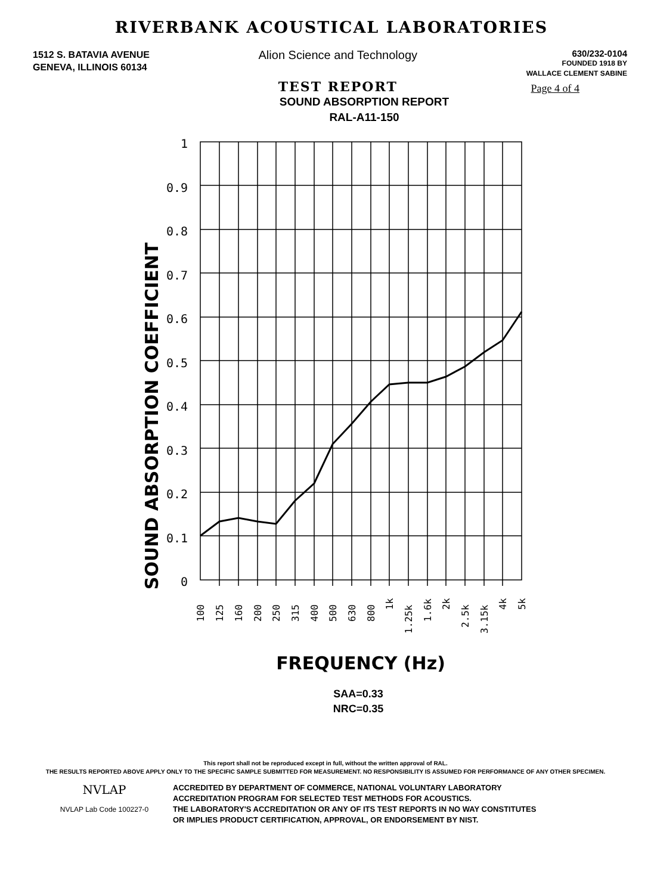RIVERBANK ACOUSTICAL LABORATORIES
1512 S. BATAVIA AVENUE
GENEVA, ILLINOIS 60134
Alion Science and Technology
TEST REPORT
630/232-0104
FOUNDED 1918 BY
WALLACE CLEMENT SABINE
Page 4 of 4
SOUND ABSORPTION REPORT
RAL-A11-150
SOUND ABSORPTION COEFFICIENT
1
0.9
0.8
0.7
0.6
0.5
0.4
0.3
0.2
0.1
0
100
125
160
200
250
315
400
500
630
800
1k
1.25k
1.6k
2k
2.5k
3.15k
4k
5k
FREQUENCY (Hz)
SAA=0.33
NRC=0.35
This report shall not be reproduced except in full, without the written approval of RAL.
THE RESULTS REPORTED ABOVE APPLY ONLY TO THE SPECIFIC SAMPLE SUBMITTED FOR MEASUREMENT. NO RESPONSIBILITY IS ASSUMED FOR PERFORMANCE OF ANY OTHER SPECIMEN.
NVLAP
NVLAP Lab Code 100227-0
ACCREDITED BY DEPARTMENT OF COMMERCE, NATIONAL VOLUNTARY LABORATORY
ACCREDITATION PROGRAM FOR SELECTED TEST METHODS FOR ACOUSTICS.
THE LABORATORY'S ACCREDITATION OR ANY OF ITS TEST REPORTS IN NO WAY CONSTITUTES
OR IMPLIES PRODUCT CERTIFICATION, APPROVAL, OR ENDORSEMENT BY NIST.